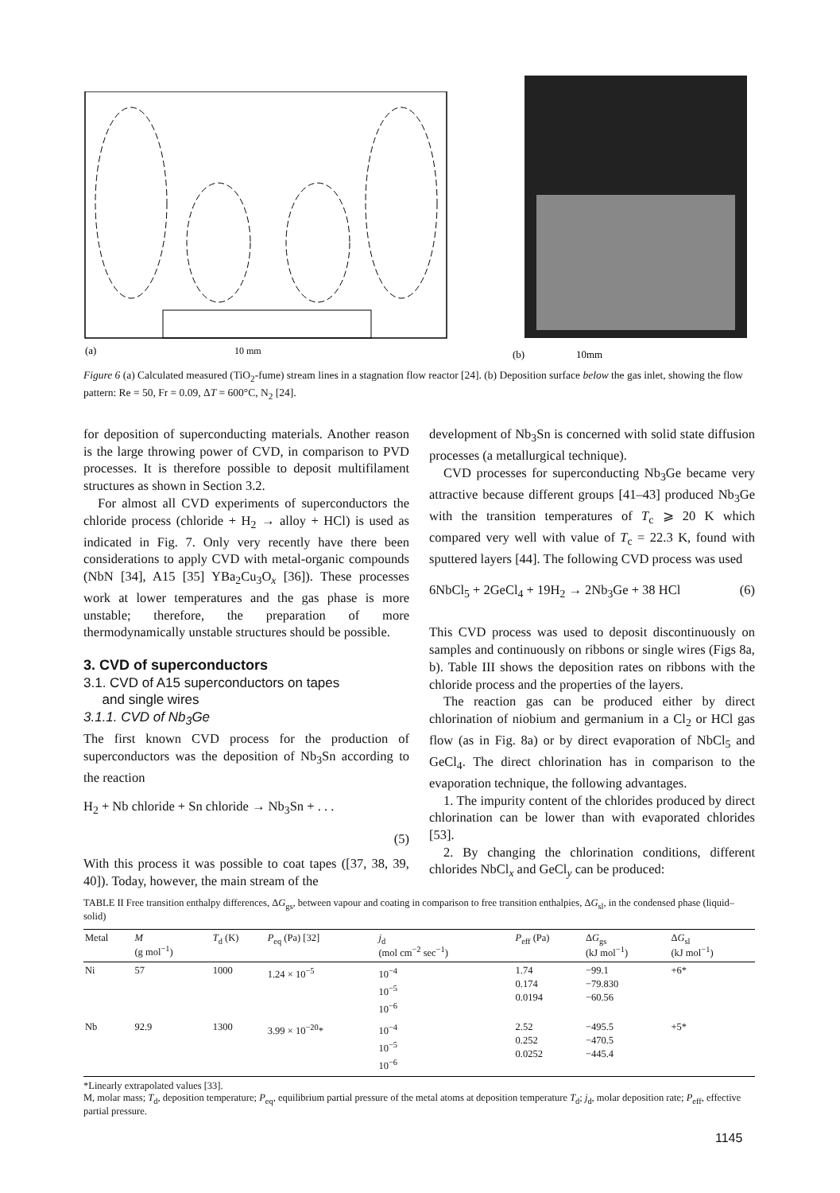(a)
10 mm
(b)
10mm
Figure 6 (a) Calculated measured (TiO<sub>2</sub>-fume) stream lines in a stagnation flow reactor [24]. (b) Deposition surface below the gas inlet, showing the flow pattern: Re = 50, Fr = 0.09, ΔT = 600°C, N<sub>2</sub> [24].
for deposition of superconducting materials. Another reason is the large throwing power of CVD, in comparison to PVD processes. It is therefore possible to deposit multifilament structures as shown in Section 3.2.
For almost all CVD experiments of superconductors the chloride process (chloride + H<sub>2</sub> → alloy + HCl) is used as indicated in Fig. 7. Only very recently have there been considerations to apply CVD with metal-organic compounds (NbN [34], A15 [35] YBa<sub>2</sub>Cu<sub>3</sub>O<sub>x</sub> [36]). These processes work at lower temperatures and the gas phase is more unstable; therefore, the preparation of more thermodynamically unstable structures should be possible.
3. CVD of superconductors
3.1. CVD of A15 superconductors on tapes
and single wires
3.1.1. CVD of Nb<sub>3</sub>Ge
The first known CVD process for the production of superconductors was the deposition of Nb<sub>3</sub>Sn according to the reaction
H<sub>2</sub> + Nb chloride + Sn chloride → Nb<sub>3</sub>Sn + . . .
(5)
With this process it was possible to coat tapes ([37, 38, 39, 40]). Today, however, the main stream of the
development of Nb<sub>3</sub>Sn is concerned with solid state diffusion processes (a metallurgical technique).
CVD processes for superconducting Nb<sub>3</sub>Ge became very attractive because different groups [41–43] produced Nb<sub>3</sub>Ge with the transition temperatures of T<sub>c</sub> ⩾ 20 K which compared very well with value of T<sub>c</sub> = 22.3 K, found with sputtered layers [44]. The following CVD process was used
6NbCl<sub>5</sub> + 2GeCl<sub>4</sub> + 19H<sub>2</sub> → 2Nb<sub>3</sub>Ge + 38 HCl (6)
This CVD process was used to deposit discontinuously on samples and continuously on ribbons or single wires (Figs 8a, b). Table III shows the deposition rates on ribbons with the chloride process and the properties of the layers.
The reaction gas can be produced either by direct chlorination of niobium and germanium in a Cl<sub>2</sub> or HCl gas flow (as in Fig. 8a) or by direct evaporation of NbCl<sub>5</sub> and GeCl<sub>4</sub>. The direct chlorination has in comparison to the evaporation technique, the following advantages.
1. The impurity content of the chlorides produced by direct chlorination can be lower than with evaporated chlorides [53].
2. By changing the chlorination conditions, different chlorides NbCl<sub>x</sub> and GeCl<sub>y</sub> can be produced:
TABLE II Free transition enthalpy differences, ΔG<sub>gs</sub>, between vapour and coating in comparison to free transition enthalpies, ΔG<sub>sl</sub>, in the condensed phase (liquid–solid)
| Metal | M (g mol<sup>−1</sup>) | T<sub>d</sub> (K) | P<sub>eq</sub> (Pa) [32] | j<sub>d</sub> (mol cm<sup>−2</sup> sec<sup>−1</sup>) | P<sub>eff</sub> (Pa) | Δ G<sub>gs</sub> (kJ mol<sup>−1</sup>) | Δ G<sub>sl</sub> (kJ mol<sup>−1</sup>) |
| --- | --- | --- | --- | --- | --- | --- | --- |
| Ni | 57 | 1000 | 1.24 × 10<sup>−5</sup> | 10<sup>−4</sup> 10<sup>−5</sup> 10<sup>−6</sup> | 1.74 0.174 0.0194 | −99.1 −79.830 −60.56 | +6* |
| Nb | 92.9 | 1300 | 3.99 × 10<sup>−20</sup>* | 10<sup>−4</sup> 10<sup>−5</sup> 10<sup>−6</sup> | 2.52 0.252 0.0252 | −495.5 −470.5 −445.4 | +5* |
*Linearly extrapolated values [33].
M, molar mass; T<sub>d</sub>, deposition temperature; P<sub>eq</sub>, equilibrium partial pressure of the metal atoms at deposition temperature T<sub>d</sub>; j<sub>d</sub>, molar deposition rate; P<sub>eff</sub>, effective partial pressure.
1145